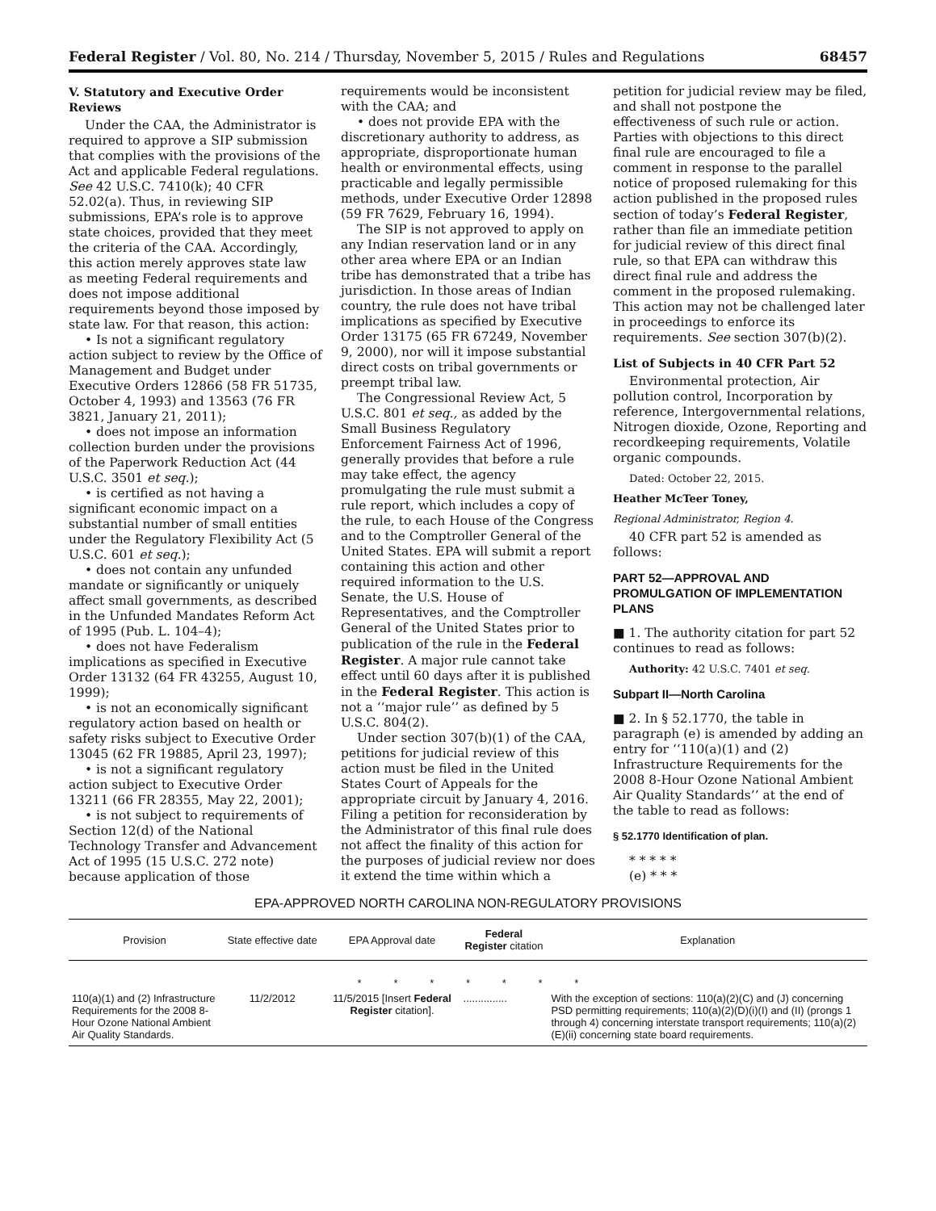Federal Register / Vol. 80, No. 214 / Thursday, November 5, 2015 / Rules and Regulations 68457
V. Statutory and Executive Order Reviews
Under the CAA, the Administrator is required to approve a SIP submission that complies with the provisions of the Act and applicable Federal regulations. See 42 U.S.C. 7410(k); 40 CFR 52.02(a). Thus, in reviewing SIP submissions, EPA’s role is to approve state choices, provided that they meet the criteria of the CAA. Accordingly, this action merely approves state law as meeting Federal requirements and does not impose additional requirements beyond those imposed by state law. For that reason, this action:
• Is not a significant regulatory action subject to review by the Office of Management and Budget under Executive Orders 12866 (58 FR 51735, October 4, 1993) and 13563 (76 FR 3821, January 21, 2011);
• does not impose an information collection burden under the provisions of the Paperwork Reduction Act (44 U.S.C. 3501 et seq.);
• is certified as not having a significant economic impact on a substantial number of small entities under the Regulatory Flexibility Act (5 U.S.C. 601 et seq.);
• does not contain any unfunded mandate or significantly or uniquely affect small governments, as described in the Unfunded Mandates Reform Act of 1995 (Pub. L. 104–4);
• does not have Federalism implications as specified in Executive Order 13132 (64 FR 43255, August 10, 1999);
• is not an economically significant regulatory action based on health or safety risks subject to Executive Order 13045 (62 FR 19885, April 23, 1997);
• is not a significant regulatory action subject to Executive Order 13211 (66 FR 28355, May 22, 2001);
• is not subject to requirements of Section 12(d) of the National Technology Transfer and Advancement Act of 1995 (15 U.S.C. 272 note) because application of those requirements would be inconsistent with the CAA; and
• does not provide EPA with the discretionary authority to address, as appropriate, disproportionate human health or environmental effects, using practicable and legally permissible methods, under Executive Order 12898 (59 FR 7629, February 16, 1994).
The SIP is not approved to apply on any Indian reservation land or in any other area where EPA or an Indian tribe has demonstrated that a tribe has jurisdiction. In those areas of Indian country, the rule does not have tribal implications as specified by Executive Order 13175 (65 FR 67249, November 9, 2000), nor will it impose substantial direct costs on tribal governments or preempt tribal law.
The Congressional Review Act, 5 U.S.C. 801 et seq., as added by the Small Business Regulatory Enforcement Fairness Act of 1996, generally provides that before a rule may take effect, the agency promulgating the rule must submit a rule report, which includes a copy of the rule, to each House of the Congress and to the Comptroller General of the United States. EPA will submit a report containing this action and other required information to the U.S. Senate, the U.S. House of Representatives, and the Comptroller General of the United States prior to publication of the rule in the Federal Register. A major rule cannot take effect until 60 days after it is published in the Federal Register. This action is not a ‘‘major rule’’ as defined by 5 U.S.C. 804(2).
Under section 307(b)(1) of the CAA, petitions for judicial review of this action must be filed in the United States Court of Appeals for the appropriate circuit by January 4, 2016. Filing a petition for reconsideration by the Administrator of this final rule does not affect the finality of this action for the purposes of judicial review nor does it extend the time within which a petition for judicial review may be filed, and shall not postpone the effectiveness of such rule or action. Parties with objections to this direct final rule are encouraged to file a comment in response to the parallel notice of proposed rulemaking for this action published in the proposed rules section of today’s Federal Register, rather than file an immediate petition for judicial review of this direct final rule, so that EPA can withdraw this direct final rule and address the comment in the proposed rulemaking. This action may not be challenged later in proceedings to enforce its requirements. See section 307(b)(2).
List of Subjects in 40 CFR Part 52
Environmental protection, Air pollution control, Incorporation by reference, Intergovernmental relations, Nitrogen dioxide, Ozone, Reporting and recordkeeping requirements, Volatile organic compounds.
Dated: October 22, 2015.
Heather McTeer Toney,
Regional Administrator, Region 4.
40 CFR part 52 is amended as follows:
PART 52—APPROVAL AND PROMULGATION OF IMPLEMENTATION PLANS
■ 1. The authority citation for part 52 continues to read as follows:
Authority: 42 U.S.C. 7401 et seq.
Subpart II—North Carolina
■ 2. In § 52.1770, the table in paragraph (e) is amended by adding an entry for ‘‘110(a)(1) and (2) Infrastructure Requirements for the 2008 8-Hour Ozone National Ambient Air Quality Standards’’ at the end of the table to read as follows:
§ 52.1770 Identification of plan.
* * * * *
(e) * * *
EPA-APPROVED NORTH CAROLINA NON-REGULATORY PROVISIONS
| Provision | State effective date | EPA Approval date | Federal Register citation | Explanation |
| --- | --- | --- | --- | --- |
| * * * * * * * | | | | |
| 110(a)(1) and (2) Infrastructure Requirements for the 2008 8-Hour Ozone National Ambient Air Quality Standards. | 11/2/2012 | 11/5/2015 [Insert Federal Register citation]. | ............... | With the exception of sections: 110(a)(2)(C) and (J) concerning PSD permitting requirements; 110(a)(2)(D)(i)(I) and (II) (prongs 1 through 4) concerning interstate transport requirements; 110(a)(2)(E)(ii) concerning state board requirements. |